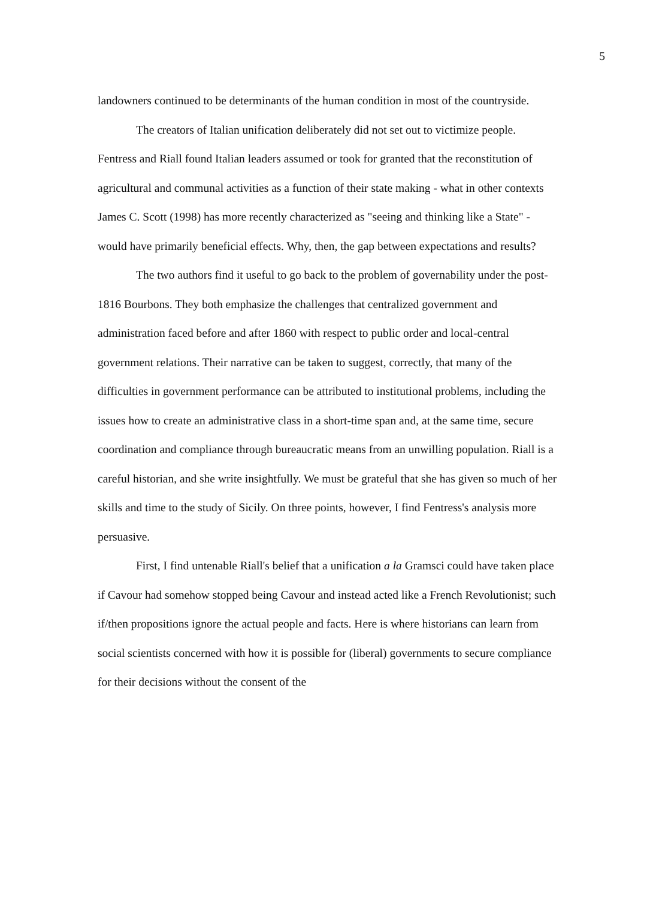5
landowners continued to be determinants of the human condition in most of the countryside.
The creators of Italian unification deliberately did not set out to victimize people. Fentress and Riall found Italian leaders assumed or took for granted that the reconstitution of agricultural and communal activities as a function of their state making - what in other contexts James C. Scott (1998) has more recently characterized as "seeing and thinking like a State" - would have primarily beneficial effects. Why, then, the gap between expectations and results?
The two authors find it useful to go back to the problem of governability under the post-1816 Bourbons. They both emphasize the challenges that centralized government and administration faced before and after 1860 with respect to public order and local-central government relations. Their narrative can be taken to suggest, correctly, that many of the difficulties in government performance can be attributed to institutional problems, including the issues how to create an administrative class in a short-time span and, at the same time, secure coordination and compliance through bureaucratic means from an unwilling population. Riall is a careful historian, and she write insightfully. We must be grateful that she has given so much of her skills and time to the study of Sicily. On three points, however, I find Fentress's analysis more persuasive.
First, I find untenable Riall's belief that a unification a la Gramsci could have taken place if Cavour had somehow stopped being Cavour and instead acted like a French Revolutionist; such if/then propositions ignore the actual people and facts. Here is where historians can learn from social scientists concerned with how it is possible for (liberal) governments to secure compliance for their decisions without the consent of the